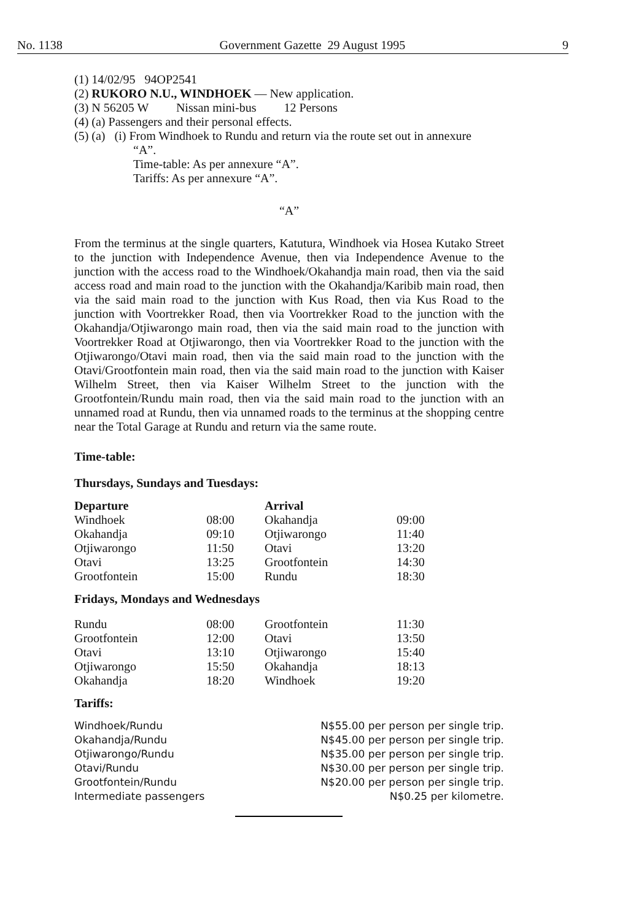No. 1138 Government Gazette 29 August 1995 9
(1) 14/02/95 94OP2541
(2) RUKORO N.U., WINDHOEK — New application.
(3) N 56205 W Nissan mini-bus 12 Persons
(4) (a) Passengers and their personal effects.
(5) (a) (i) From Windhoek to Rundu and return via the route set out in annexure
“A”.
Time-table: As per annexure “A”.
Tariffs: As per annexure “A”.
“A”
From the terminus at the single quarters, Katutura, Windhoek via Hosea Kutako Street to the junction with Independence Avenue, then via Independence Avenue to the junction with the access road to the Windhoek/Okahandja main road, then via the said access road and main road to the junction with the Okahandja/Karibib main road, then via the said main road to the junction with Kus Road, then via Kus Road to the junction with Voortrekker Road, then via Voortrekker Road to the junction with the Okahandja/Otjiwarongo main road, then via the said main road to the junction with Voortrekker Road at Otjiwarongo, then via Voortrekker Road to the junction with the Otjiwarongo/Otavi main road, then via the said main road to the junction with the Otavi/Grootfontein main road, then via the said main road to the junction with Kaiser Wilhelm Street, then via Kaiser Wilhelm Street to the junction with the Grootfontein/Rundu main road, then via the said main road to the junction with an unnamed road at Rundu, then via unnamed roads to the terminus at the shopping centre near the Total Garage at Rundu and return via the same route.
Time-table:
Thursdays, Sundays and Tuesdays:
| Departure | | Arrival | |
| --- | --- | --- | --- |
| Windhoek | 08:00 | Okahandja | 09:00 |
| Okahandja | 09:10 | Otjiwarongo | 11:40 |
| Otjiwarongo | 11:50 | Otavi | 13:20 |
| Otavi | 13:25 | Grootfontein | 14:30 |
| Grootfontein | 15:00 | Rundu | 18:30 |
Fridays, Mondays and Wednesdays
| Rundu | 08:00 | Grootfontein | 11:30 |
| Grootfontein | 12:00 | Otavi | 13:50 |
| Otavi | 13:10 | Otjiwarongo | 15:40 |
| Otjiwarongo | 15:50 | Okahandja | 18:13 |
| Okahandja | 18:20 | Windhoek | 19:20 |
Tariffs:
| Windhoek/Rundu | N$55.00 per person per single trip. |
| Okahandja/Rundu | N$45.00 per person per single trip. |
| Otjiwarongo/Rundu | N$35.00 per person per single trip. |
| Otavi/Rundu | N$30.00 per person per single trip. |
| Grootfontein/Rundu | N$20.00 per person per single trip. |
| Intermediate passengers | N$0.25 per kilometre. |